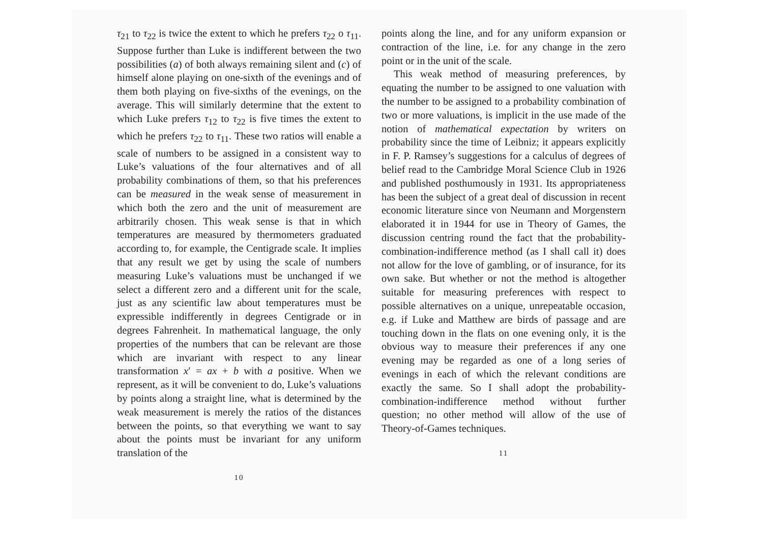τ<sub>21</sub> to τ<sub>22</sub> is twice the extent to which he prefers τ<sub>22</sub> o τ<sub>11</sub>. Suppose further than Luke is indifferent between the two possibilities (a) of both always remaining silent and (c) of himself alone playing on one-sixth of the evenings and of them both playing on five-sixths of the evenings, on the average. This will similarly determine that the extent to which Luke prefers τ<sub>12</sub> to τ<sub>22</sub> is five times the extent to which he prefers τ<sub>22</sub> to τ<sub>11</sub>. These two ratios will enable a scale of numbers to be assigned in a consistent way to Luke’s valuations of the four alternatives and of all probability combinations of them, so that his preferences can be measured in the weak sense of measurement in which both the zero and the unit of measurement are arbitrarily chosen. This weak sense is that in which temperatures are measured by thermometers graduated according to, for example, the Centigrade scale. It implies that any result we get by using the scale of numbers measuring Luke’s valuations must be unchanged if we select a different zero and a different unit for the scale, just as any scientific law about temperatures must be expressible indifferently in degrees Centigrade or in degrees Fahrenheit. In mathematical language, the only properties of the numbers that can be relevant are those which are invariant with respect to any linear transformation x′ = ax + b with a positive. When we represent, as it will be convenient to do, Luke’s valuations by points along a straight line, what is determined by the weak measurement is merely the ratios of the distances between the points, so that everything we want to say about the points must be invariant for any uniform translation of the
10
points along the line, and for any uniform expansion or contraction of the line, i.e. for any change in the zero point or in the unit of the scale.
This weak method of measuring preferences, by equating the number to be assigned to one valuation with the number to be assigned to a probability combination of two or more valuations, is implicit in the use made of the notion of mathematical expectation by writers on probability since the time of Leibniz; it appears explicitly in F. P. Ramsey’s suggestions for a calculus of degrees of belief read to the Cambridge Moral Science Club in 1926 and published posthumously in 1931. Its appropriateness has been the subject of a great deal of discussion in recent economic literature since von Neumann and Morgenstern elaborated it in 1944 for use in Theory of Games, the discussion centring round the fact that the probability-combination-indifference method (as I shall call it) does not allow for the love of gambling, or of insurance, for its own sake. But whether or not the method is altogether suitable for measuring preferences with respect to possible alternatives on a unique, unrepeatable occasion, e.g. if Luke and Matthew are birds of passage and are touching down in the flats on one evening only, it is the obvious way to measure their preferences if any one evening may be regarded as one of a long series of evenings in each of which the relevant conditions are exactly the same. So I shall adopt the probability-combination-indifference method without further question; no other method will allow of the use of Theory-of-Games techniques.
11